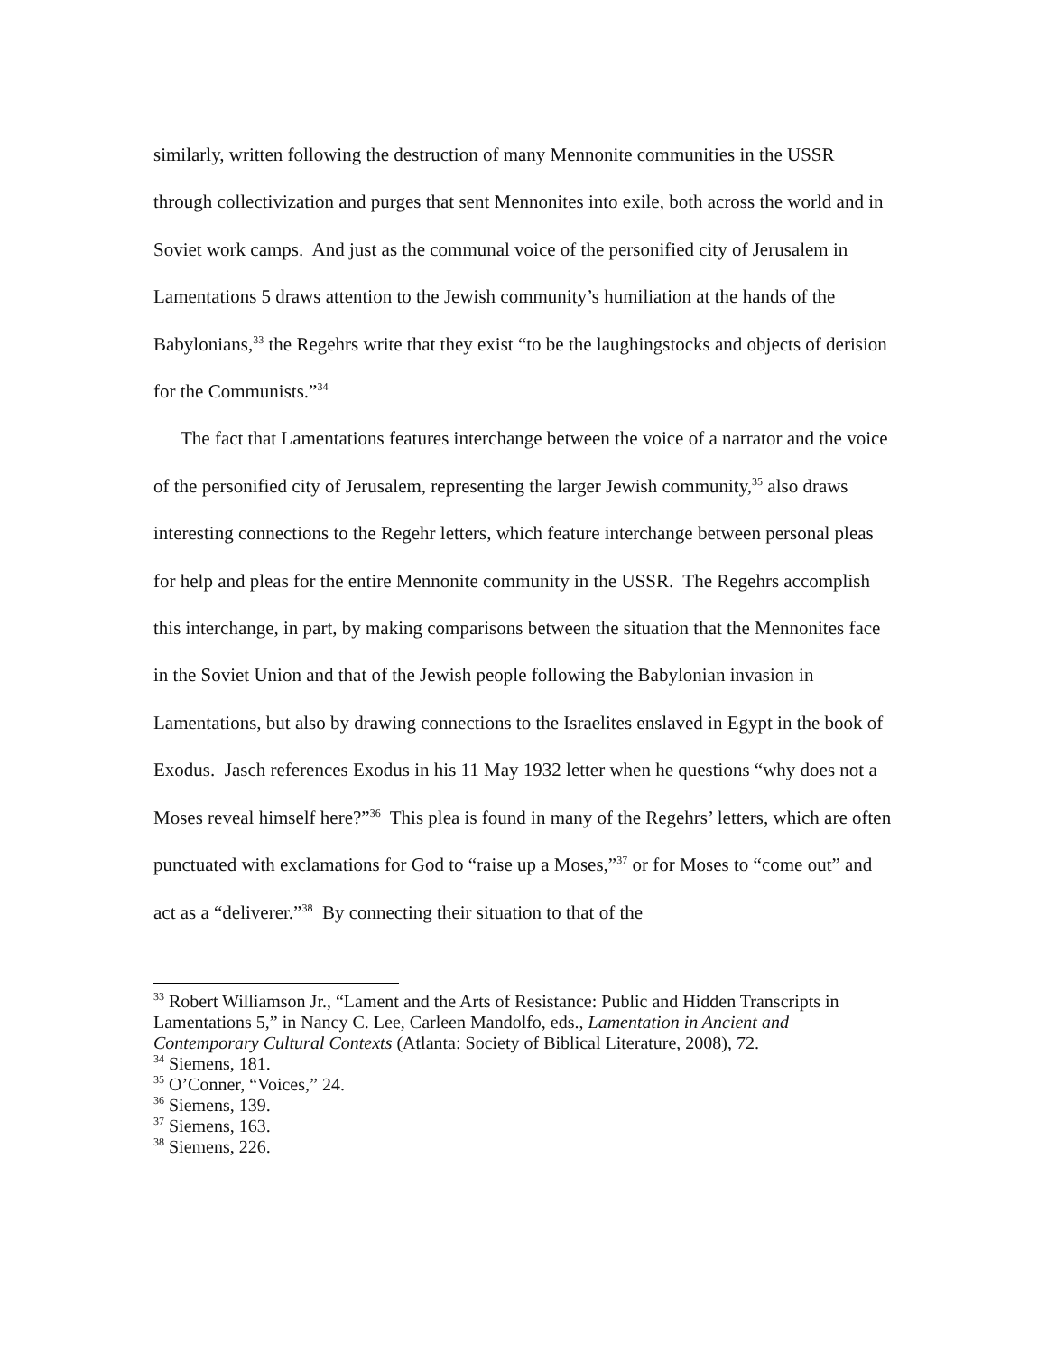similarly, written following the destruction of many Mennonite communities in the USSR through collectivization and purges that sent Mennonites into exile, both across the world and in Soviet work camps. And just as the communal voice of the personified city of Jerusalem in Lamentations 5 draws attention to the Jewish community’s humiliation at the hands of the Babylonians,<sup>33</sup> the Regehrs write that they exist “to be the laughingstocks and objects of derision for the Communists.”<sup>34</sup>
The fact that Lamentations features interchange between the voice of a narrator and the voice of the personified city of Jerusalem, representing the larger Jewish community,<sup>35</sup> also draws interesting connections to the Regehr letters, which feature interchange between personal pleas for help and pleas for the entire Mennonite community in the USSR. The Regehrs accomplish this interchange, in part, by making comparisons between the situation that the Mennonites face in the Soviet Union and that of the Jewish people following the Babylonian invasion in Lamentations, but also by drawing connections to the Israelites enslaved in Egypt in the book of Exodus. Jasch references Exodus in his 11 May 1932 letter when he questions “why does not a Moses reveal himself here?”<sup>36</sup> This plea is found in many of the Regehrs’ letters, which are often punctuated with exclamations for God to “raise up a Moses,”<sup>37</sup> or for Moses to “come out” and act as a “deliverer.”<sup>38</sup> By connecting their situation to that of the
<sup>33</sup> Robert Williamson Jr., “Lament and the Arts of Resistance: Public and Hidden Transcripts in Lamentations 5,” in Nancy C. Lee, Carleen Mandolfo, eds., Lamentation in Ancient and Contemporary Cultural Contexts (Atlanta: Society of Biblical Literature, 2008), 72.
<sup>34</sup> Siemens, 181.
<sup>35</sup> O’Conner, “Voices,” 24.
<sup>36</sup> Siemens, 139.
<sup>37</sup> Siemens, 163.
<sup>38</sup> Siemens, 226.